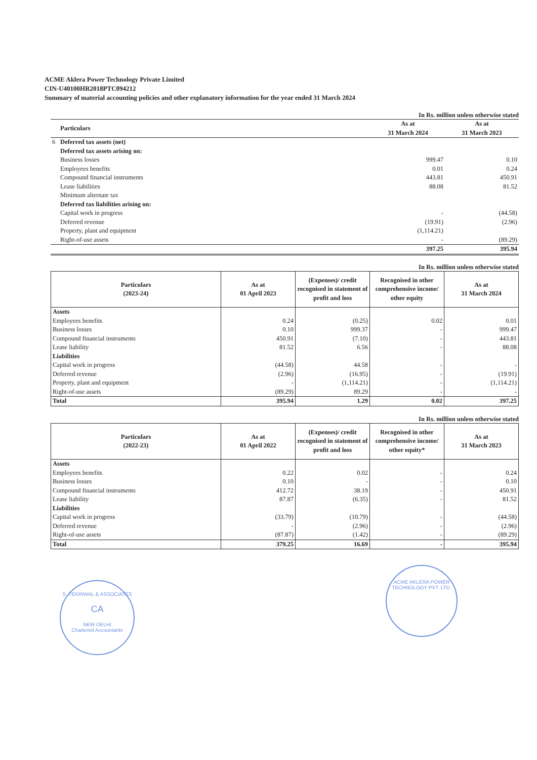ACME Aklera Power Technology Private Limited
CIN-U40100HR2018PTC094212
Summary of material accounting policies and other explanatory information for the year ended 31 March 2024
In Rs. million unless otherwise stated
| | Particulars | As at 31 March 2024 | As at 31 March 2023 |
| 6 | Deferred tax assets (net) | | |
| | Deferred tax assets arising on: | | |
| | Business losses | 999.47 | 0.10 |
| | Employees benefits | 0.01 | 0.24 |
| | Compound financial instruments | 443.81 | 450.91 |
| | Lease liabilities | 88.08 | 81.52 |
| | Minimum alternate tax | | |
| | Deferred tax liabilities arising on: | | |
| | Capital work in progress | - | (44.58) |
| | Deferred revenue | (19.91) | (2.96) |
| | Property, plant and equipment | (1,114.21) | |
| | Right-of-use assets | - | (89.29) |
| | | 397.25 | 395.94 |
In Rs. million unless otherwise stated
| Particulars (2023-24) | As at 01 April 2023 | (Expenses)/ credit recognised in statement of profit and loss | Recognised in other comprehensive income/ other equity | As at 31 March 2024 |
| --- | --- | --- | --- | --- |
| Assets | | | | |
| Employees benefits | 0.24 | (0.25) | 0.02 | 0.01 |
| Business losses | 0.10 | 999.37 | - | 999.47 |
| Compound financial instruments | 450.91 | (7.10) | - | 443.81 |
| Lease liability | 81.52 | 6.56 | - | 88.08 |
| Liabilities | | | | |
| Capital work in progress | (44.58) | 44.58 | - | - |
| Deferred revenue | (2.96) | (16.95) | - | (19.91) |
| Property, plant and equipment | - | (1,114.21) | - | (1,114.21) |
| Right-of-use assets | (89.29) | 89.29 | - | - |
| Total | 395.94 | 1.29 | 0.02 | 397.25 |
In Rs. million unless otherwise stated
| Particulars (2022-23) | As at 01 April 2022 | (Expenses)/ credit recognised in statement of profit and loss | Recognised in other comprehensive income/ other equity* | As at 31 March 2023 |
| --- | --- | --- | --- | --- |
| Assets | | | | |
| Employees benefits | 0.22 | 0.02 | - | 0.24 |
| Business losses | 0.10 | - | - | 0.10 |
| Compound financial instruments | 412.72 | 38.19 | - | 450.91 |
| Lease liability | 87.87 | (6.35) | - | 81.52 |
| Liabilities | | | | |
| Capital work in progress | (33.79) | (10.79) | - | (44.58) |
| Deferred revenue | - | (2.96) | - | (2.96) |
| Right-of-use assets | (87.87) | (1.42) | - | (89.29) |
| Total | 379.25 | 16.69 | - | 395.94 |
S. TEKRIWAL & ASSOCIATES
CA
NEW DELHI
Chartered Accountants
ACME AKLERA POWER TECHNOLOGY PVT. LTD.